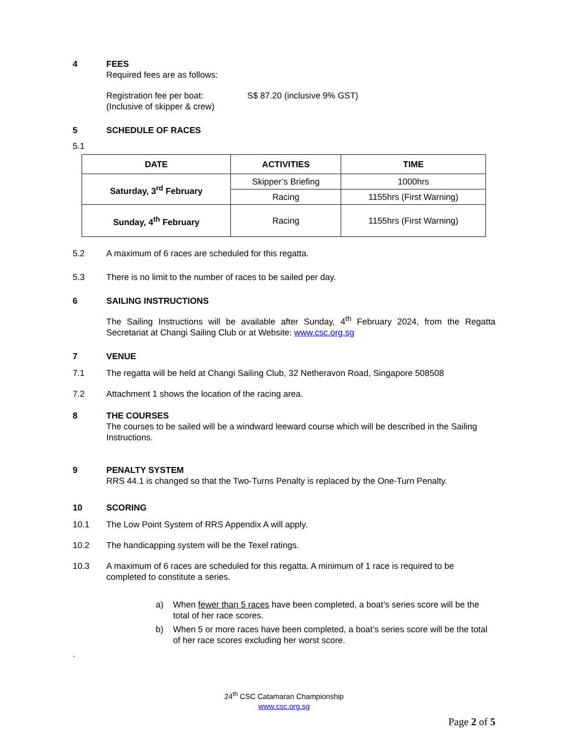4 FEES
Required fees are as follows:
Registration fee per boat:
(Inclusive of skipper & crew) S$ 87.20 (inclusive 9% GST)
5 SCHEDULE OF RACES
5.1
| DATE | ACTIVITIES | TIME |
| --- | --- | --- |
| Saturday, 3<sup>rd</sup> February | Skipper’s Briefing | 1000hrs |
| | Racing | 1155hrs (First Warning) |
| Sunday, 4<sup>th</sup> February | Racing | 1155hrs (First Warning) |
5.2 A maximum of 6 races are scheduled for this regatta.
5.3 There is no limit to the number of races to be sailed per day.
6 SAILING INSTRUCTIONS
The Sailing Instructions will be available after Sunday, 4<sup>th</sup> February 2024, from the Regatta Secretariat at Changi Sailing Club or at Website: www.csc.org.sg
7 VENUE
7.1 The regatta will be held at Changi Sailing Club, 32 Netheravon Road, Singapore 508508
7.2 Attachment 1 shows the location of the racing area.
8 THE COURSES
The courses to be sailed will be a windward leeward course which will be described in the Sailing Instructions.
9 PENALTY SYSTEM
RRS 44.1 is changed so that the Two-Turns Penalty is replaced by the One-Turn Penalty.
10 SCORING
10.1 The Low Point System of RRS Appendix A will apply.
10.2 The handicapping system will be the Texel ratings.
10.3 A maximum of 6 races are scheduled for this regatta. A minimum of 1 race is required to be completed to constitute a series.
a) When fewer than 5 races have been completed, a boat’s series score will be the total of her race scores.
b) When 5 or more races have been completed, a boat’s series score will be the total of her race scores excluding her worst score.
.
24<sup>th</sup> CSC Catamaran Championship
www.csc.org.sg
Page 2 of 5